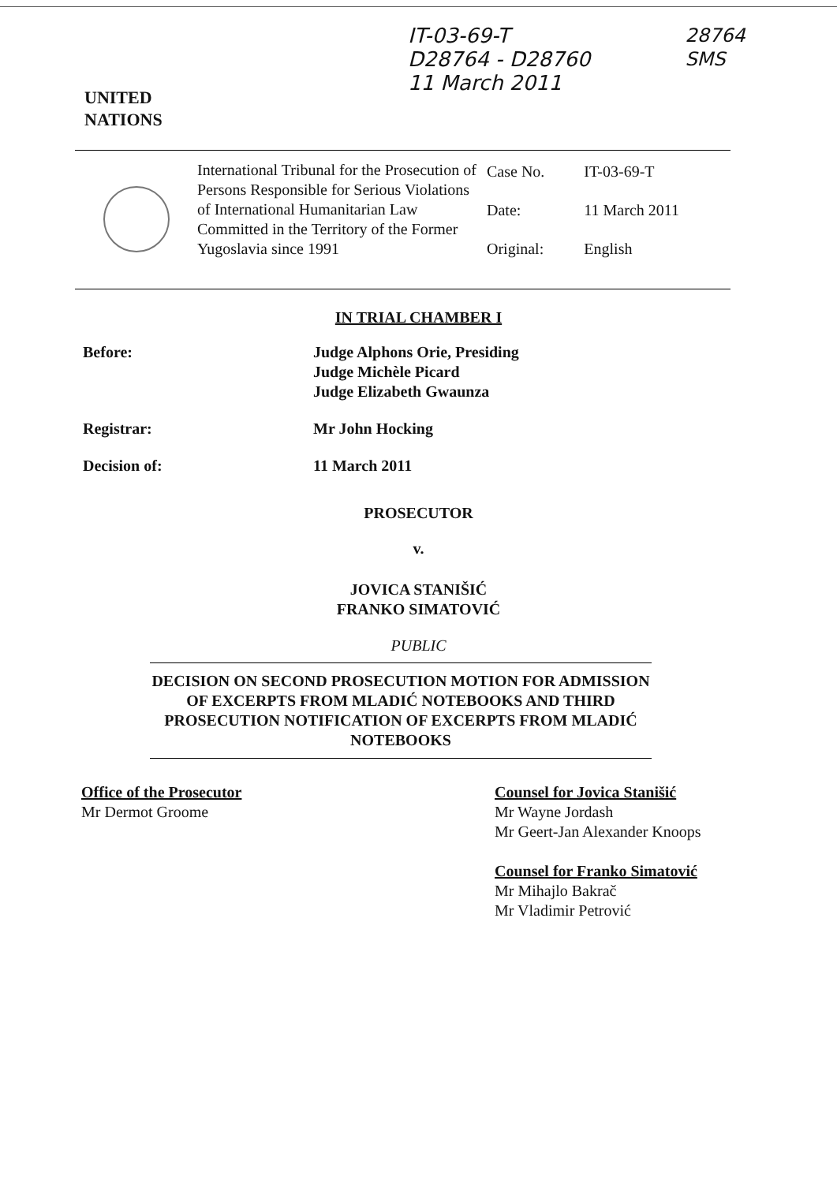UNITED
NATIONS
IT-03-69-T
D28764 - D28760
11 March 2011
28764
SMS
International Tribunal for the Prosecution of Persons Responsible for Serious Violations of International Humanitarian Law Committed in the Territory of the Former Yugoslavia since 1991
| Case No. | IT-03-69-T |
| Date: | 11 March 2011 |
| Original: | English |
IN TRIAL CHAMBER I
Before: Judge Alphons Orie, Presiding
Judge Michèle Picard
Judge Elizabeth Gwaunza
Registrar: Mr John Hocking
Decision of: 11 March 2011
PROSECUTOR
v.
JOVICA STANIŠIĆ
FRANKO SIMATOVIĆ
PUBLIC
DECISION ON SECOND PROSECUTION MOTION FOR ADMISSION OF EXCERPTS FROM MLADIĆ NOTEBOOKS AND THIRD PROSECUTION NOTIFICATION OF EXCERPTS FROM MLADIĆ NOTEBOOKS
Office of the Prosecutor
Mr Dermot Groome
Counsel for Jovica Stanišić
Mr Wayne Jordash
Mr Geert-Jan Alexander Knoops
Counsel for Franko Simatović
Mr Mihajlo Bakrač
Mr Vladimir Petrović